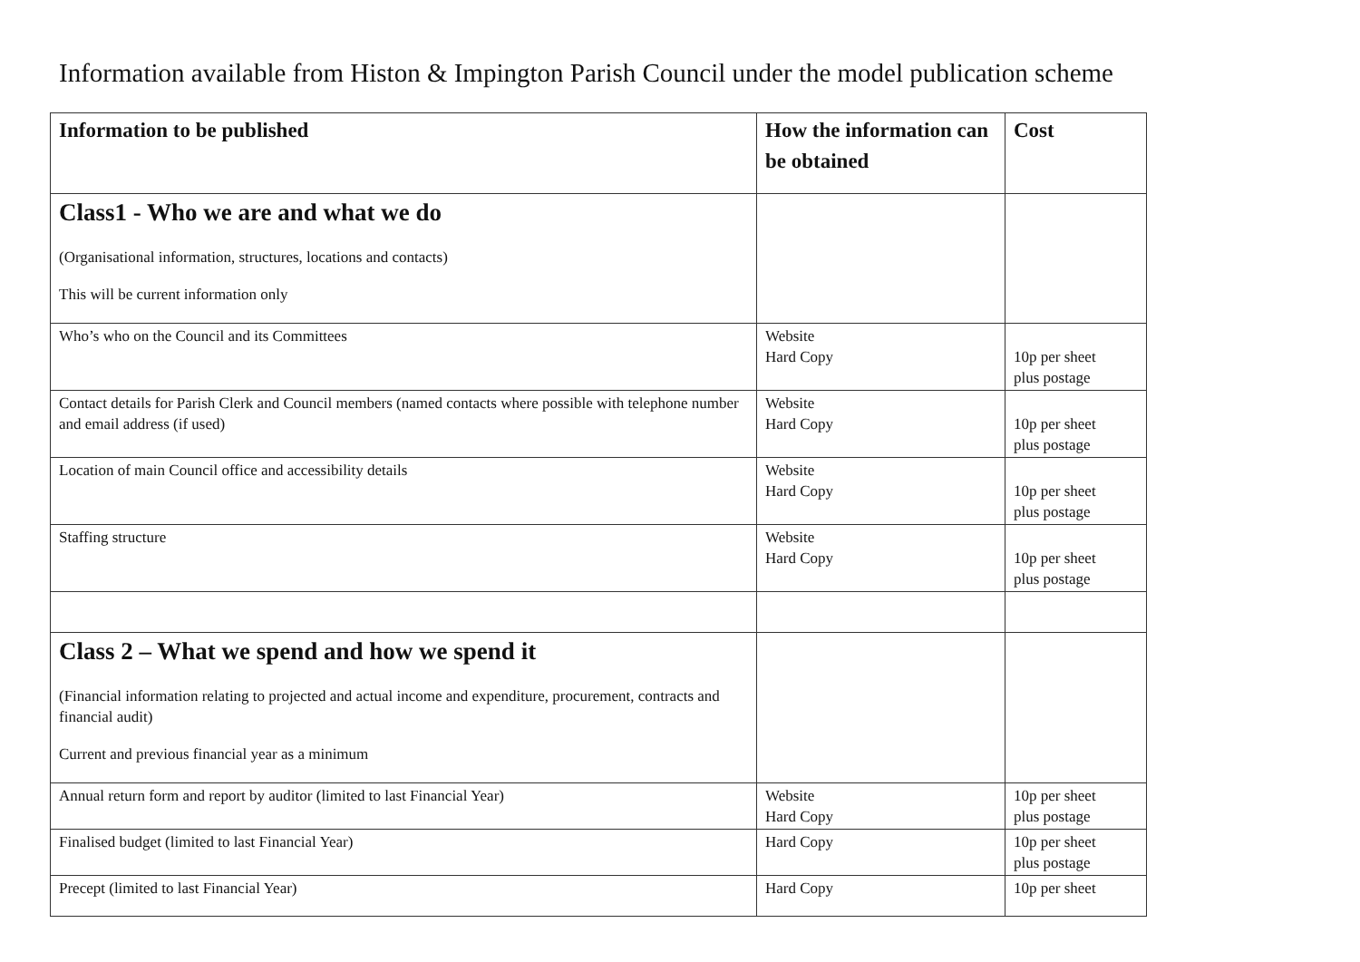Information available from Histon & Impington Parish Council under the model publication scheme
| Information to be published | How the information can be obtained | Cost |
| --- | --- | --- |
| Class1 - Who we are and what we do (Organisational information, structures, locations and contacts) This will be current information only | | |
| Who’s who on the Council and its Committees | Website Hard Copy | 10p per sheet plus postage |
| Contact details for Parish Clerk and Council members (named contacts where possible with telephone number and email address (if used) | Website Hard Copy | 10p per sheet plus postage |
| Location of main Council office and accessibility details | Website Hard Copy | 10p per sheet plus postage |
| Staffing structure | Website Hard Copy | 10p per sheet plus postage |
| Class 2 – What we spend and how we spend it (Financial information relating to projected and actual income and expenditure, procurement, contracts and financial audit) Current and previous financial year as a minimum | | |
| Annual return form and report by auditor (limited to last Financial Year) | Website Hard Copy | 10p per sheet plus postage |
| Finalised budget (limited to last Financial Year) | Hard Copy | 10p per sheet plus postage |
| Precept (limited to last Financial Year) | Hard Copy | 10p per sheet |